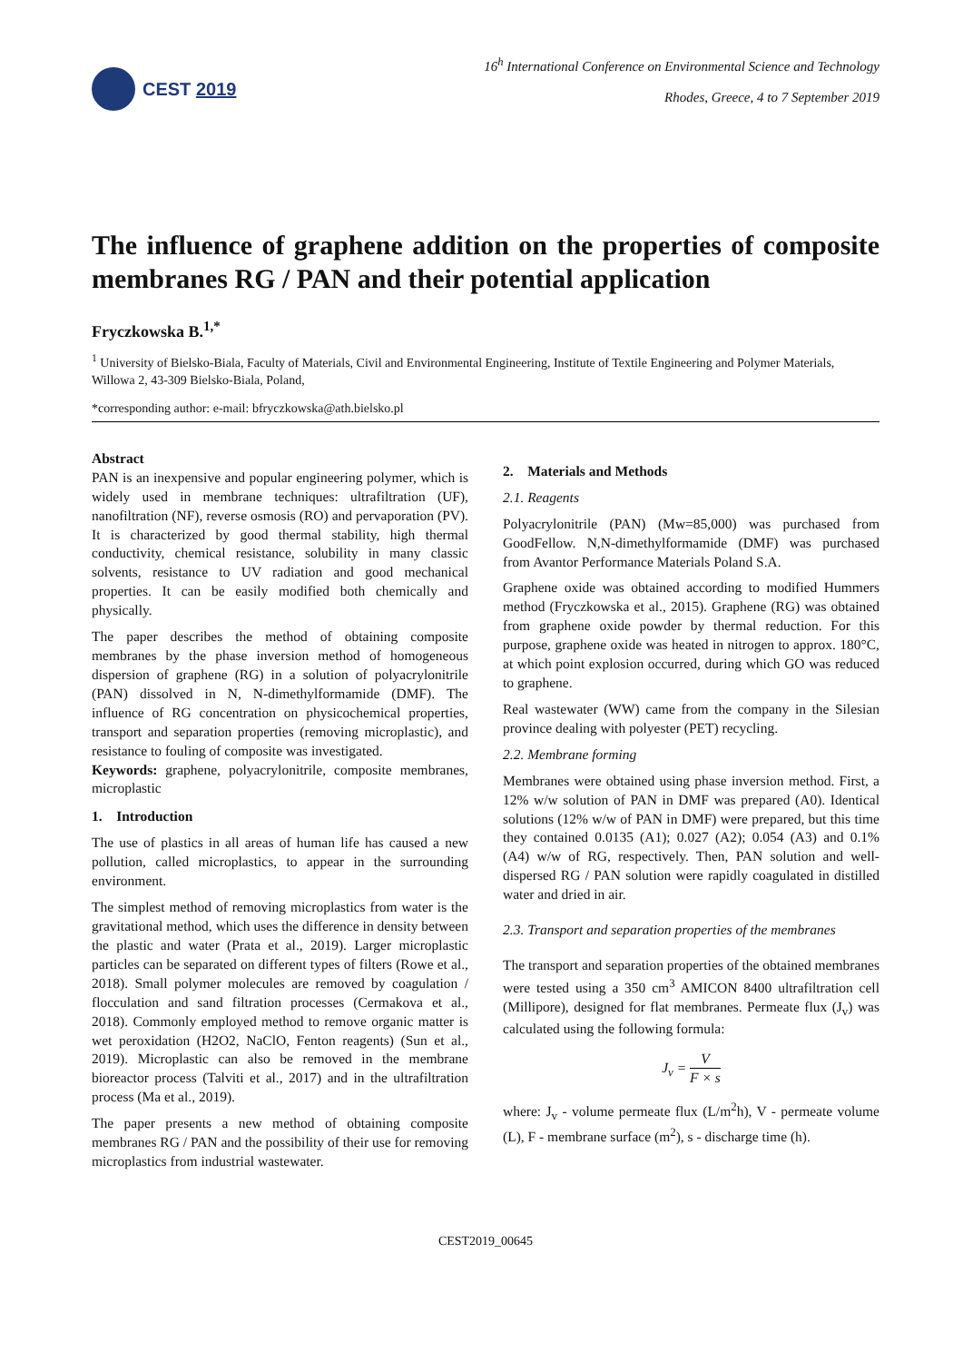CEST 2019
16<sup>h</sup> International Conference on Environmental Science and Technology
Rhodes, Greece, 4 to 7 September 2019
The influence of graphene addition on the properties of composite membranes RG / PAN and their potential application
Fryczkowska B.<sup>1,*</sup>
<sup>1</sup> University of Bielsko-Biala, Faculty of Materials, Civil and Environmental Engineering, Institute of Textile Engineering and Polymer Materials, Willowa 2, 43-309 Bielsko-Biala, Poland,
*corresponding author: e-mail: bfryczkowska@ath.bielsko.pl
Abstract
PAN is an inexpensive and popular engineering polymer, which is widely used in membrane techniques: ultrafiltration (UF), nanofiltration (NF), reverse osmosis (RO) and pervaporation (PV). It is characterized by good thermal stability, high thermal conductivity, chemical resistance, solubility in many classic solvents, resistance to UV radiation and good mechanical properties. It can be easily modified both chemically and physically.
The paper describes the method of obtaining composite membranes by the phase inversion method of homogeneous dispersion of graphene (RG) in a solution of polyacrylonitrile (PAN) dissolved in N, N-dimethylformamide (DMF). The influence of RG concentration on physicochemical properties, transport and separation properties (removing microplastic), and resistance to fouling of composite was investigated.
Keywords: graphene, polyacrylonitrile, composite membranes, microplastic
1. Introduction
The use of plastics in all areas of human life has caused a new pollution, called microplastics, to appear in the surrounding environment.
The simplest method of removing microplastics from water is the gravitational method, which uses the difference in density between the plastic and water (Prata et al., 2019). Larger microplastic particles can be separated on different types of filters (Rowe et al., 2018). Small polymer molecules are removed by coagulation / flocculation and sand filtration processes (Cermakova et al., 2018). Commonly employed method to remove organic matter is wet peroxidation (H2O2, NaClO, Fenton reagents) (Sun et al., 2019). Microplastic can also be removed in the membrane bioreactor process (Talviti et al., 2017) and in the ultrafiltration process (Ma et al., 2019).
The paper presents a new method of obtaining composite membranes RG / PAN and the possibility of their use for removing microplastics from industrial wastewater.
2. Materials and Methods
2.1. Reagents
Polyacrylonitrile (PAN) (Mw=85,000) was purchased from GoodFellow. N,N-dimethylformamide (DMF) was purchased from Avantor Performance Materials Poland S.A.
Graphene oxide was obtained according to modified Hummers method (Fryczkowska et al., 2015). Graphene (RG) was obtained from graphene oxide powder by thermal reduction. For this purpose, graphene oxide was heated in nitrogen to approx. 180°C, at which point explosion occurred, during which GO was reduced to graphene.
Real wastewater (WW) came from the company in the Silesian province dealing with polyester (PET) recycling.
2.2. Membrane forming
Membranes were obtained using phase inversion method. First, a 12% w/w solution of PAN in DMF was prepared (A0). Identical solutions (12% w/w of PAN in DMF) were prepared, but this time they contained 0.0135 (A1); 0.027 (A2); 0.054 (A3) and 0.1% (A4) w/w of RG, respectively. Then, PAN solution and well-dispersed RG / PAN solution were rapidly coagulated in distilled water and dried in air.
2.3. Transport and separation properties of the membranes
The transport and separation properties of the obtained membranes were tested using a 350 cm<sup>3</sup> AMICON 8400 ultrafiltration cell (Millipore), designed for flat membranes. Permeate flux (J<sub>v</sub>) was calculated using the following formula:
J<sub>v</sub> = V F × s
where: J<sub>v</sub> - volume permeate flux (L/m<sup>2</sup>h), V - permeate volume (L), F - membrane surface (m<sup>2</sup>), s - discharge time (h).
CEST2019_00645